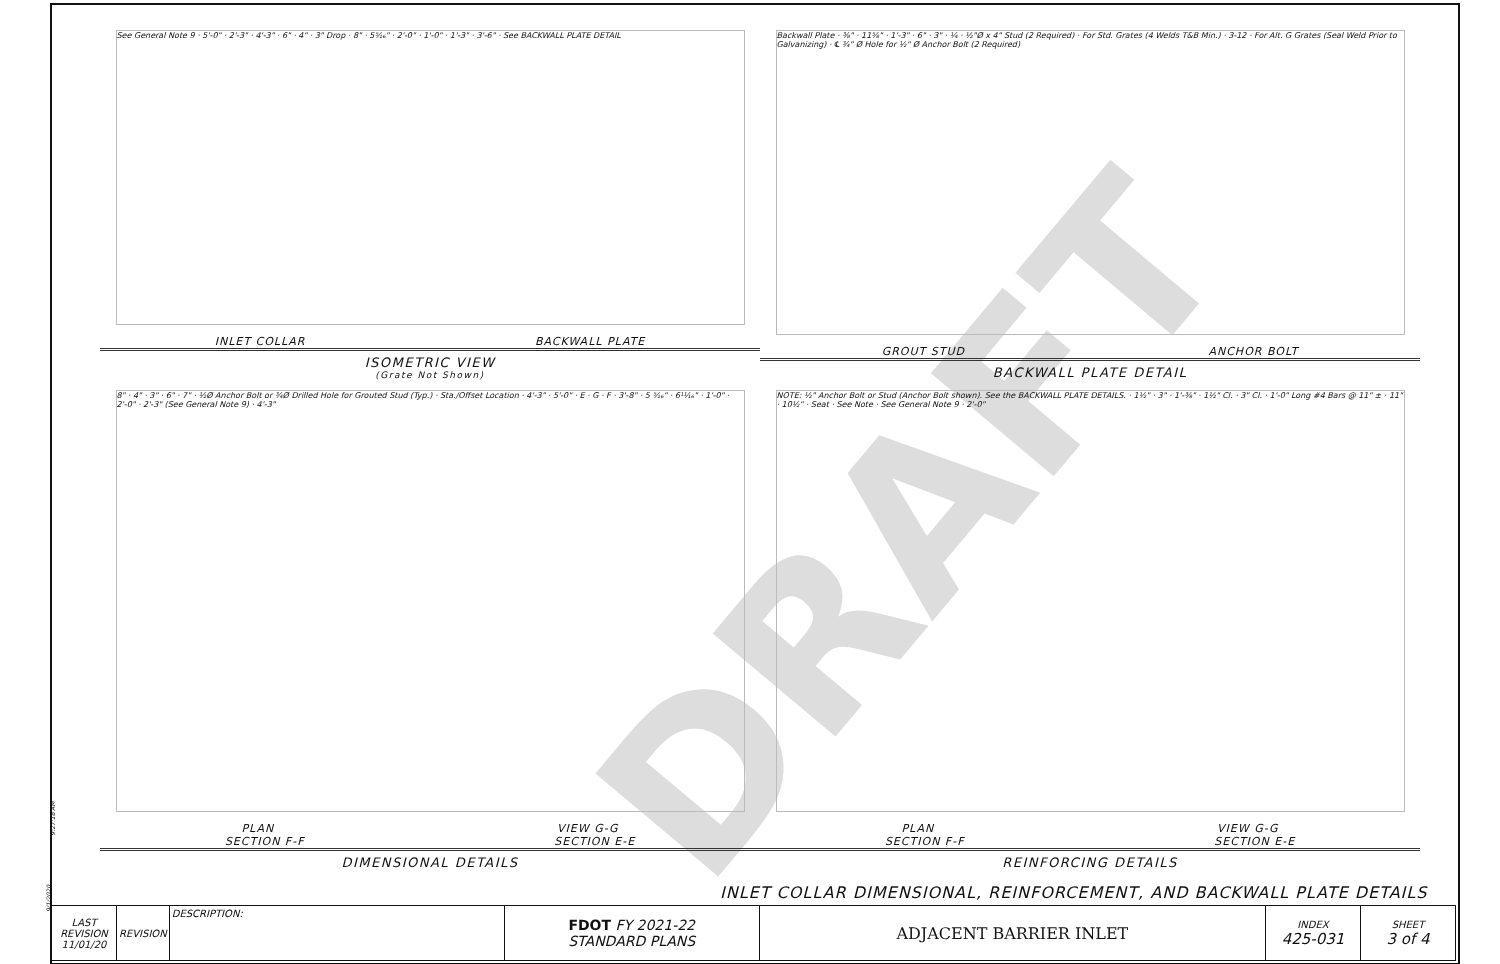DRAFT
9:27:18 AM
9/1/2020
See General Note 9 · 5'-0" · 2'-3" · 4'-3" · 6" · 4" · 3" Drop · 8" · 5⁵⁄₁₆" · 2'-0" · 1'-0" · 1'-3" · 3'-6" · See BACKWALL PLATE DETAIL
INLET COLLAR BACKWALL PLATE
ISOMETRIC VIEW
(Grate Not Shown)
Backwall Plate · ⅜" · 11⅝" · 1'-3" · 6" · 3" · ¼ · ½"Ø x 4" Stud (2 Required) · For Std. Grates (4 Welds T&B Min.) · 3-12 · For Alt. G Grates (Seal Weld Prior to Galvanizing) · ℄ ¾" Ø Hole for ½" Ø Anchor Bolt (2 Required)
GROUT STUD ANCHOR BOLT
BACKWALL PLATE DETAIL
8" · 4" · 3" · 6" · 7" · ½Ø Anchor Bolt or ¾Ø Drilled Hole for Grouted Stud (Typ.) · Sta./Offset Location · 4'-3" · 5'-0" · E · G · F · 3'-8" · 5 ⁵⁄₁₆" · 6¹¹⁄₁₆" · 1'-0" · 2'-0" · 2'-3" (See General Note 9) · 4'-3"
PLAN VIEW G-G
SECTION F-F SECTION E-E
DIMENSIONAL DETAILS
NOTE: ½" Anchor Bolt or Stud (Anchor Bolt shown). See the BACKWALL PLATE DETAILS. · 1½" · 3" · 1'-⅜" · 1½" Cl. · 3" Cl. · 1'-0" Long #4 Bars @ 11" ± · 11" · 10½" · Seat · See Note · See General Note 9 · 2'-0"
PLAN VIEW G-G
SECTION F-F SECTION E-E
REINFORCING DETAILS
INLET COLLAR DIMENSIONAL, REINFORCEMENT, AND BACKWALL PLATE DETAILS
| LAST REVISION 11/01/20 | REVISION | DESCRIPTION: | FDOT FY 2021-22 STANDARD PLANS | ADJACENT BARRIER INLET | INDEX 425-031 | SHEET 3 of 4 |